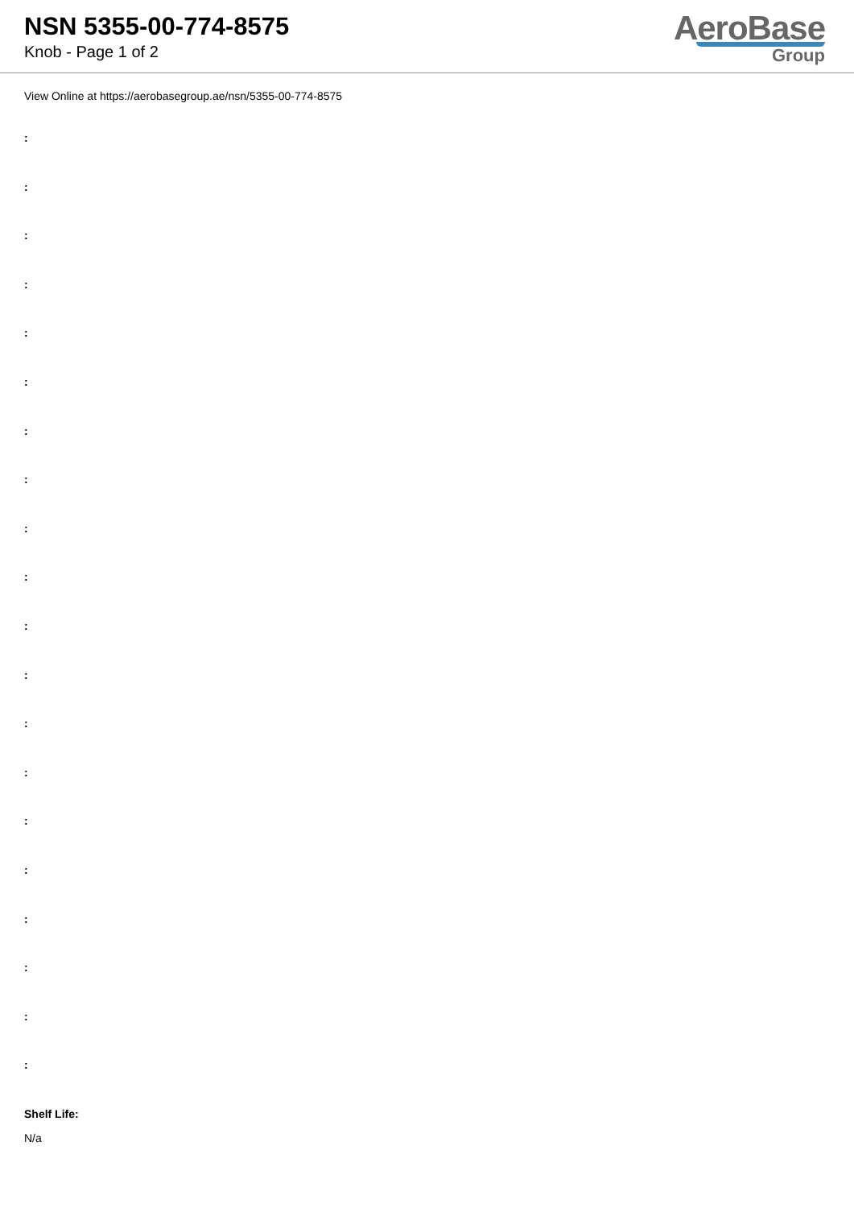NSN 5355-00-774-8575
Knob - Page 1 of 2
AeroBase
Group
View Online at https://aerobasegroup.ae/nsn/5355-00-774-8575
:
:
:
:
:
:
:
:
:
:
:
:
:
:
:
:
:
:
:
:
Shelf Life:
N/a